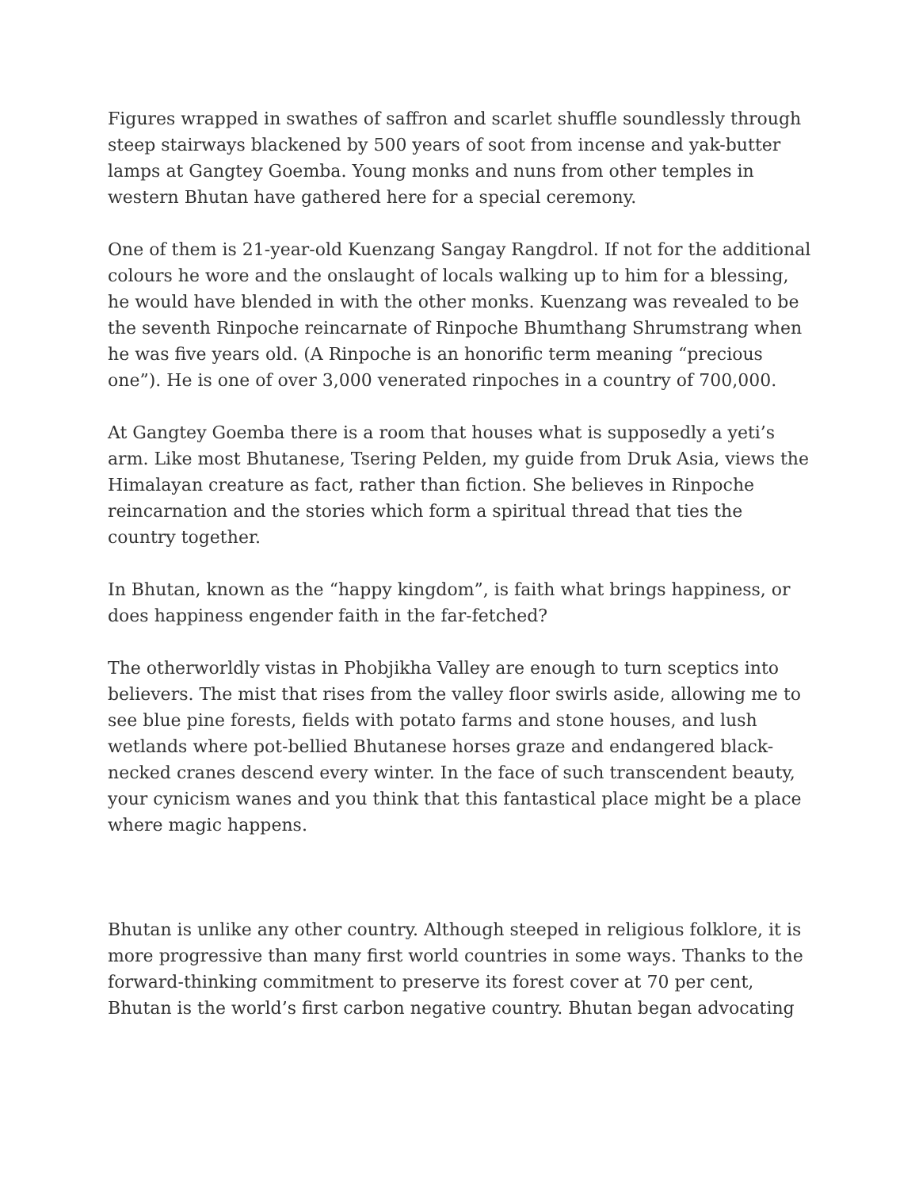Figures wrapped in swathes of saffron and scarlet shuffle soundlessly through steep stairways blackened by 500 years of soot from incense and yak-butter lamps at Gangtey Goemba. Young monks and nuns from other temples in western Bhutan have gathered here for a special ceremony.
One of them is 21-year-old Kuenzang Sangay Rangdrol. If not for the additional colours he wore and the onslaught of locals walking up to him for a blessing, he would have blended in with the other monks. Kuenzang was revealed to be the seventh Rinpoche reincarnate of Rinpoche Bhumthang Shrumstrang when he was five years old. (A Rinpoche is an honorific term meaning “precious one”). He is one of over 3,000 venerated rinpoches in a country of 700,000.
At Gangtey Goemba there is a room that houses what is supposedly a yeti’s arm. Like most Bhutanese, Tsering Pelden, my guide from Druk Asia, views the Himalayan creature as fact, rather than fiction. She believes in Rinpoche reincarnation and the stories which form a spiritual thread that ties the country together.
In Bhutan, known as the “happy kingdom”, is faith what brings happiness, or does happiness engender faith in the far-fetched?
The otherworldly vistas in Phobjikha Valley are enough to turn sceptics into believers. The mist that rises from the valley floor swirls aside, allowing me to see blue pine forests, fields with potato farms and stone houses, and lush wetlands where pot-bellied Bhutanese horses graze and endangered black-necked cranes descend every winter. In the face of such transcendent beauty, your cynicism wanes and you think that this fantastical place might be a place where magic happens.
Bhutan is unlike any other country. Although steeped in religious folklore, it is more progressive than many first world countries in some ways. Thanks to the forward-thinking commitment to preserve its forest cover at 70 per cent, Bhutan is the world’s first carbon negative country. Bhutan began advocating